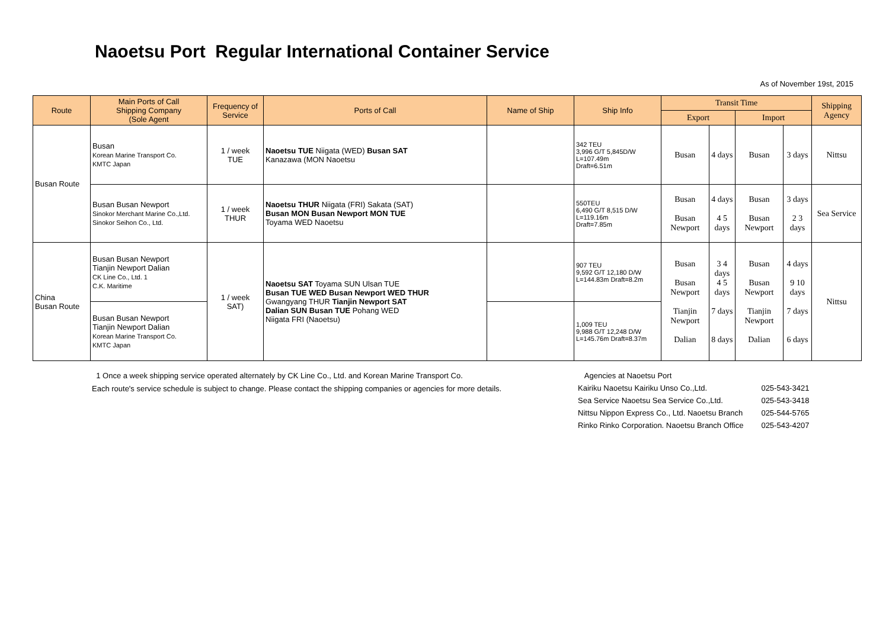Naoetsu Port Regular International Container Service
As of November 19st, 2015
| Route | Main Ports of Call Shipping Company (Sole Agent | Frequency of Service | Ports of Call | Name of Ship | Ship Info | Transit Time | | | | Shipping Agency |
| --- | --- | --- | --- | --- | --- | --- | --- | --- | --- | --- |
| | | | | | | Export | | Import | | |
| Busan Route | Busan Korean Marine Transport Co. KMTC Japan | 1 / week TUE | Naoetsu TUE Niigata (WED) Busan SAT Kanazawa (MON Naoetsu | | 342 TEU 3,996 G/T 5,845D/W L=107.49m Draft=6.51m | Busan | 4 days | Busan | 3 days | Nittsu |
| | Busan Busan Newport Sinokor Merchant Marine Co.,Ltd. Sinokor Seihon Co., Ltd. | 1 / week THUR | Naoetsu THUR Niigata (FRI) Sakata (SAT) Busan MON Busan Newport MON TUE Toyama WED Naoetsu | | 550TEU 6,490 G/T 8,515 D/W L=119.16m Draft=7.85m | Busan Busan Newport | 4 days 4 5 days | Busan Busan Newport | 3 days 2 3 days | Sea Service |
| China Busan Route | Busan Busan Newport Tianjin Newport Dalian CK Line Co., Ltd. 1 C.K. Maritime | 1 / week SAT) | Naoetsu SAT Toyama SUN Ulsan TUE Busan TUE WED Busan Newport WED THUR Gwangyang THUR Tianjin Newport SAT Dalian SUN Busan TUE Pohang WED Niigata FRI (Naoetsu) | | 907 TEU 9,592 G/T 12,180 D/W L=144.83m Draft=8.2m | Busan Busan Newport Tianjin Newport Dalian | 3 4 days 4 5 days 7 days 8 days | Busan Busan Newport Tianjin Newport Dalian | 4 days 9 10 days 7 days 6 days | Nittsu |
| | Busan Busan Newport Tianjin Newport Dalian Korean Marine Transport Co. KMTC Japan | | | | 1,009 TEU 9,988 G/T 12,248 D/W L=145.76m Draft=8.37m | | | | | |
1 Once a week shipping service operated alternately by CK Line Co., Ltd. and Korean Marine Transport Co.
Each route's service schedule is subject to change. Please contact the shipping companies or agencies for more details.
Agencies at Naoetsu Port
| Kairiku Naoetsu Kairiku Unso Co.,Ltd. | 025-543-3421 |
| Sea Service Naoetsu Sea Service Co.,Ltd. | 025-543-3418 |
| Nittsu Nippon Express Co., Ltd. Naoetsu Branch | 025-544-5765 |
| Rinko Rinko Corporation. Naoetsu Branch Office | 025-543-4207 |